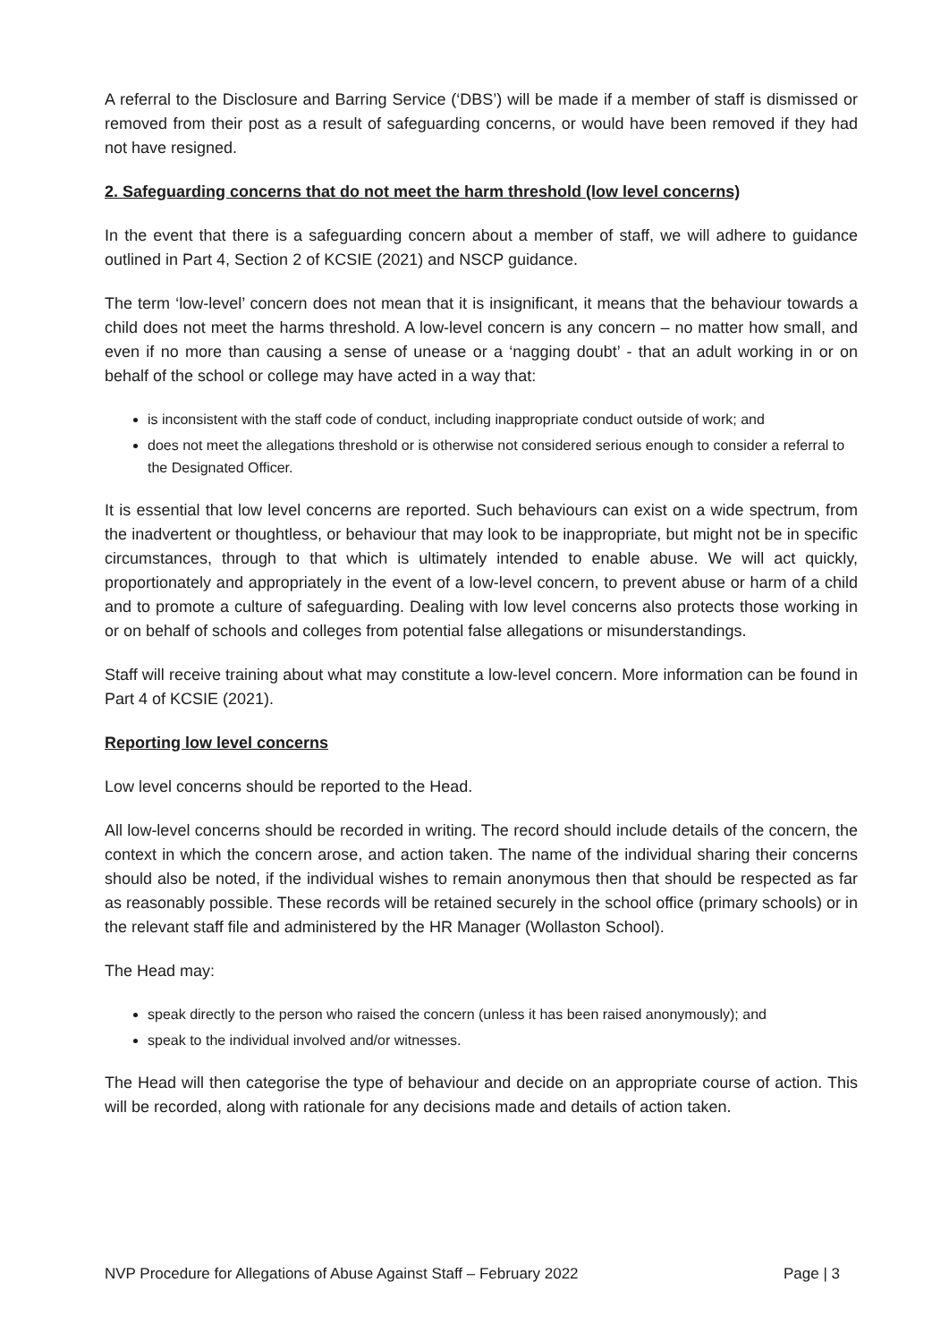A referral to the Disclosure and Barring Service (‘DBS’) will be made if a member of staff is dismissed or removed from their post as a result of safeguarding concerns, or would have been removed if they had not have resigned.
2. Safeguarding concerns that do not meet the harm threshold (low level concerns)
In the event that there is a safeguarding concern about a member of staff, we will adhere to guidance outlined in Part 4, Section 2 of KCSIE (2021) and NSCP guidance.
The term ‘low-level’ concern does not mean that it is insignificant, it means that the behaviour towards a child does not meet the harms threshold. A low-level concern is any concern – no matter how small, and even if no more than causing a sense of unease or a ‘nagging doubt’ - that an adult working in or on behalf of the school or college may have acted in a way that:
is inconsistent with the staff code of conduct, including inappropriate conduct outside of work; and
does not meet the allegations threshold or is otherwise not considered serious enough to consider a referral to the Designated Officer.
It is essential that low level concerns are reported. Such behaviours can exist on a wide spectrum, from the inadvertent or thoughtless, or behaviour that may look to be inappropriate, but might not be in specific circumstances, through to that which is ultimately intended to enable abuse. We will act quickly, proportionately and appropriately in the event of a low-level concern, to prevent abuse or harm of a child and to promote a culture of safeguarding. Dealing with low level concerns also protects those working in or on behalf of schools and colleges from potential false allegations or misunderstandings.
Staff will receive training about what may constitute a low-level concern. More information can be found in Part 4 of KCSIE (2021).
Reporting low level concerns
Low level concerns should be reported to the Head.
All low-level concerns should be recorded in writing. The record should include details of the concern, the context in which the concern arose, and action taken. The name of the individual sharing their concerns should also be noted, if the individual wishes to remain anonymous then that should be respected as far as reasonably possible. These records will be retained securely in the school office (primary schools) or in the relevant staff file and administered by the HR Manager (Wollaston School).
The Head may:
speak directly to the person who raised the concern (unless it has been raised anonymously); and
speak to the individual involved and/or witnesses.
The Head will then categorise the type of behaviour and decide on an appropriate course of action. This will be recorded, along with rationale for any decisions made and details of action taken.
NVP Procedure for Allegations of Abuse Against Staff – February 2022 Page | 3